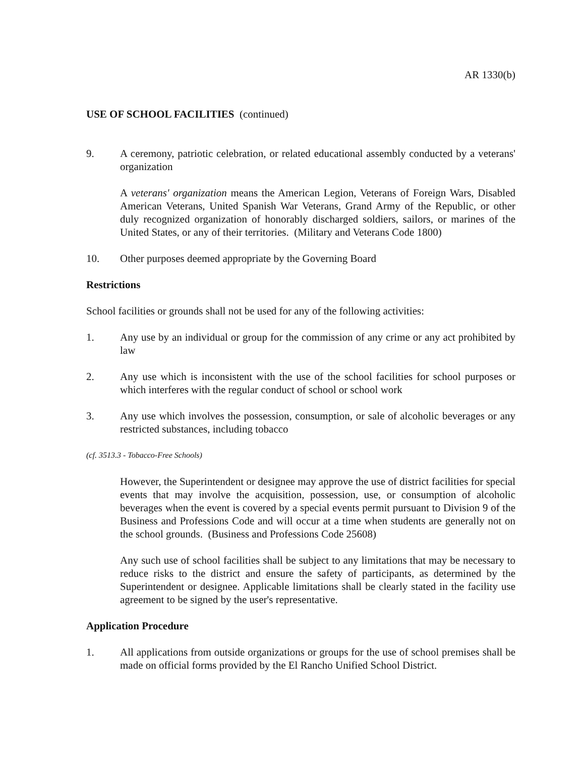AR 1330(b)
USE OF SCHOOL FACILITIES (continued)
9. A ceremony, patriotic celebration, or related educational assembly conducted by a veterans' organization
A veterans' organization means the American Legion, Veterans of Foreign Wars, Disabled American Veterans, United Spanish War Veterans, Grand Army of the Republic, or other duly recognized organization of honorably discharged soldiers, sailors, or marines of the United States, or any of their territories. (Military and Veterans Code 1800)
10. Other purposes deemed appropriate by the Governing Board
Restrictions
School facilities or grounds shall not be used for any of the following activities:
1. Any use by an individual or group for the commission of any crime or any act prohibited by law
2. Any use which is inconsistent with the use of the school facilities for school purposes or which interferes with the regular conduct of school or school work
3. Any use which involves the possession, consumption, or sale of alcoholic beverages or any restricted substances, including tobacco
(cf. 3513.3 - Tobacco-Free Schools)
However, the Superintendent or designee may approve the use of district facilities for special events that may involve the acquisition, possession, use, or consumption of alcoholic beverages when the event is covered by a special events permit pursuant to Division 9 of the Business and Professions Code and will occur at a time when students are generally not on the school grounds. (Business and Professions Code 25608)
Any such use of school facilities shall be subject to any limitations that may be necessary to reduce risks to the district and ensure the safety of participants, as determined by the Superintendent or designee. Applicable limitations shall be clearly stated in the facility use agreement to be signed by the user's representative.
Application Procedure
1. All applications from outside organizations or groups for the use of school premises shall be made on official forms provided by the El Rancho Unified School District.